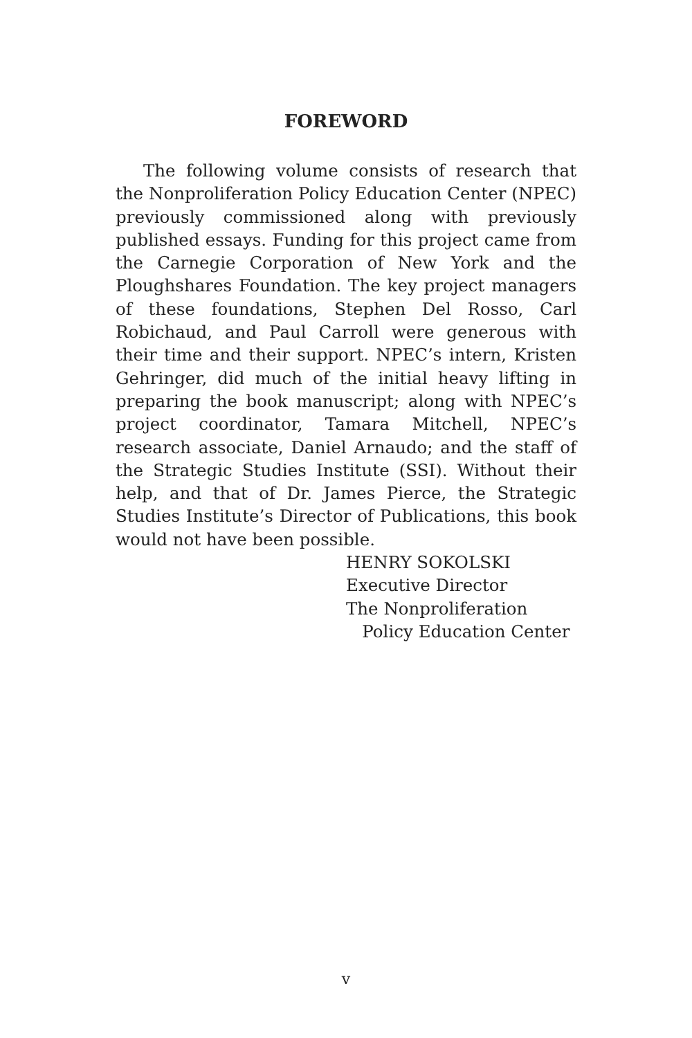FOREWORD
The following volume consists of research that the Nonproliferation Policy Education Center (NPEC) previously commissioned along with previously published essays. Funding for this project came from the Carnegie Corporation of New York and the Ploughshares Foundation. The key project managers of these foundations, Stephen Del Rosso, Carl Robichaud, and Paul Carroll were generous with their time and their support. NPEC’s intern, Kristen Gehringer, did much of the initial heavy lifting in preparing the book manuscript; along with NPEC’s project coordinator, Tamara Mitchell, NPEC’s research associate, Daniel Arnaudo; and the staff of the Strategic Studies Institute (SSI). Without their help, and that of Dr. James Pierce, the Strategic Studies Institute’s Director of Publications, this book would not have been possible.
HENRY SOKOLSKI
Executive Director
The Nonproliferation
Policy Education Center
v